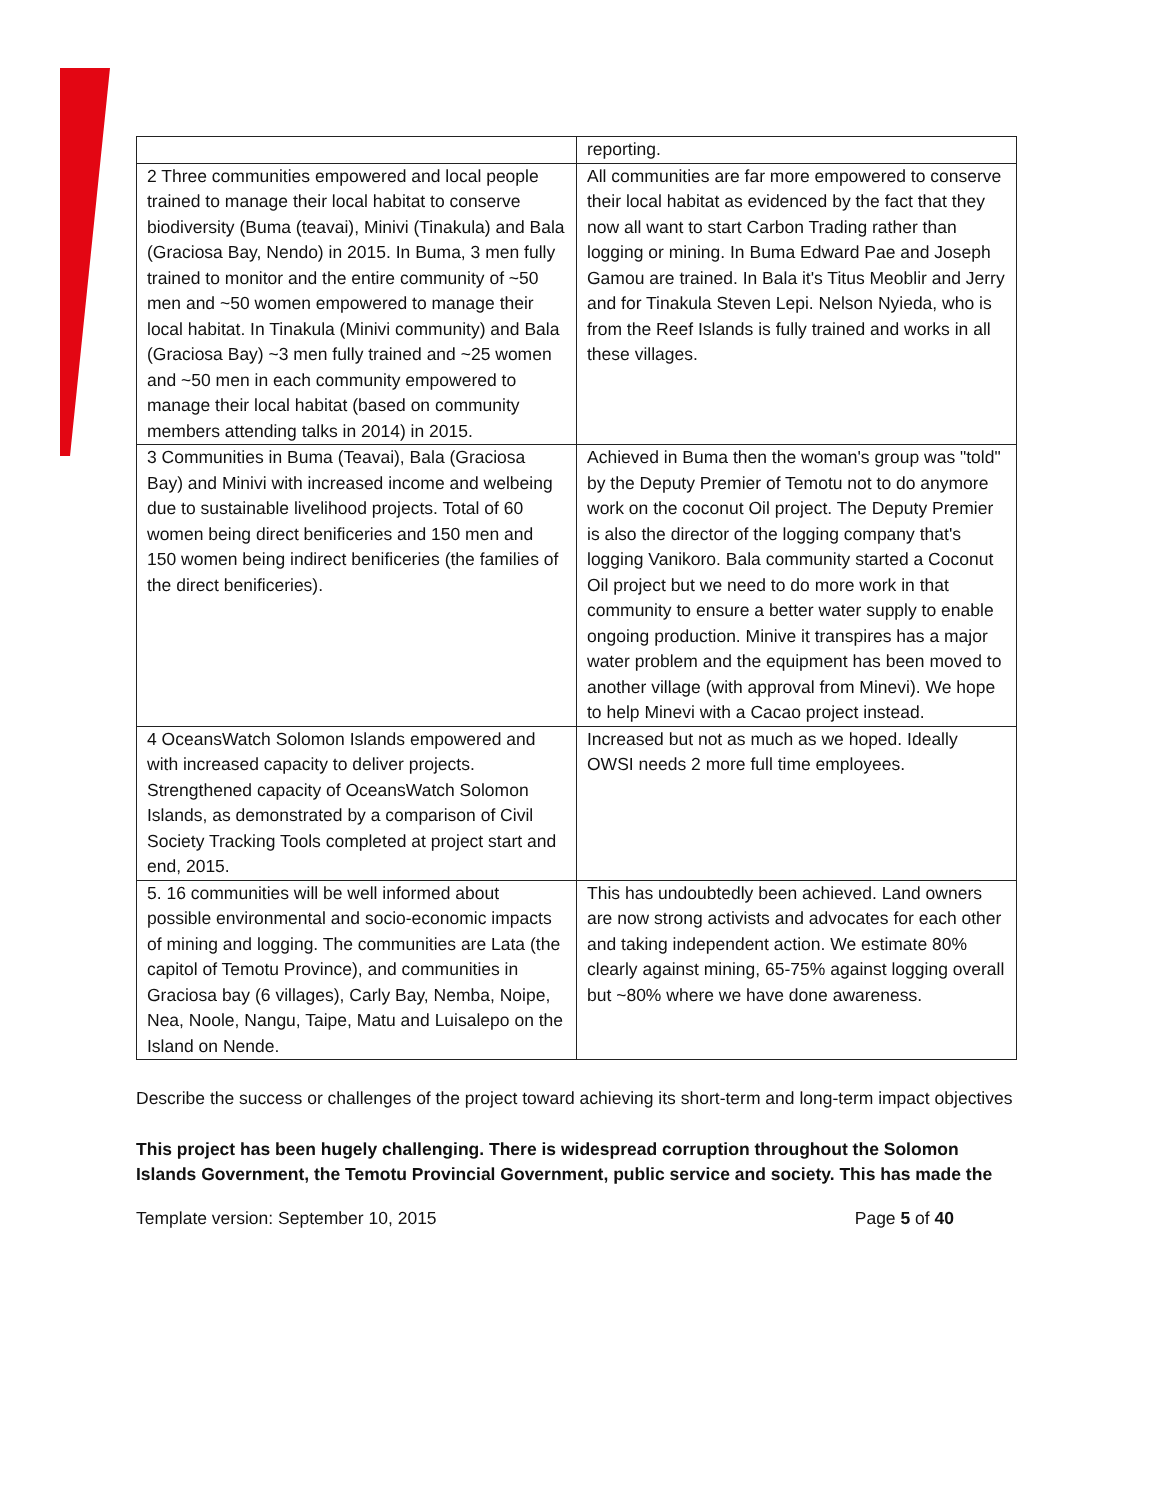| | reporting. |
| 2 Three communities empowered and local people trained to manage their local habitat to conserve biodiversity (Buma (teavai), Minivi (Tinakula) and Bala (Graciosa Bay, Nendo) in 2015. In Buma, 3 men fully trained to monitor and the entire community of ~50 men and ~50 women empowered to manage their local habitat. In Tinakula (Minivi community) and Bala (Graciosa Bay) ~3 men fully trained and ~25 women and ~50 men in each community empowered to manage their local habitat (based on community members attending talks in 2014) in 2015. | All communities are far more empowered to conserve their local habitat as evidenced by the fact that they now all want to start Carbon Trading rather than logging or mining. In Buma Edward Pae and Joseph Gamou are trained. In Bala it's Titus Meoblir and Jerry and for Tinakula Steven Lepi. Nelson Nyieda, who is from the Reef Islands is fully trained and works in all these villages. |
| 3 Communities in Buma (Teavai), Bala (Graciosa Bay) and Minivi with increased income and welbeing due to sustainable livelihood projects. Total of 60 women being direct benificeries and 150 men and 150 women being indirect benificeries (the families of the direct benificeries). | Achieved in Buma then the woman's group was "told" by the Deputy Premier of Temotu not to do anymore work on the coconut Oil project. The Deputy Premier is also the director of the logging company that's logging Vanikoro. Bala community started a Coconut Oil project but we need to do more work in that community to ensure a better water supply to enable ongoing production. Minive it transpires has a major water problem and the equipment has been moved to another village (with approval from Minevi). We hope to help Minevi with a Cacao project instead. |
| 4 OceansWatch Solomon Islands empowered and with increased capacity to deliver projects. Strengthened capacity of OceansWatch Solomon Islands, as demonstrated by a comparison of Civil Society Tracking Tools completed at project start and end, 2015. | Increased but not as much as we hoped. Ideally OWSI needs 2 more full time employees. |
| 5. 16 communities will be well informed about possible environmental and socio-economic impacts of mining and logging. The communities are Lata (the capitol of Temotu Province), and communities in Graciosa bay (6 villages), Carly Bay, Nemba, Noipe, Nea, Noole, Nangu, Taipe, Matu and Luisalepo on the Island on Nende. | This has undoubtedly been achieved. Land owners are now strong activists and advocates for each other and taking independent action. We estimate 80% clearly against mining, 65-75% against logging overall but ~80% where we have done awareness. |
Describe the success or challenges of the project toward achieving its short-term and long-term impact objectives
This project has been hugely challenging. There is widespread corruption throughout the Solomon Islands Government, the Temotu Provincial Government, public service and society. This has made the
Template version: September 10, 2015 Page 5 of 40